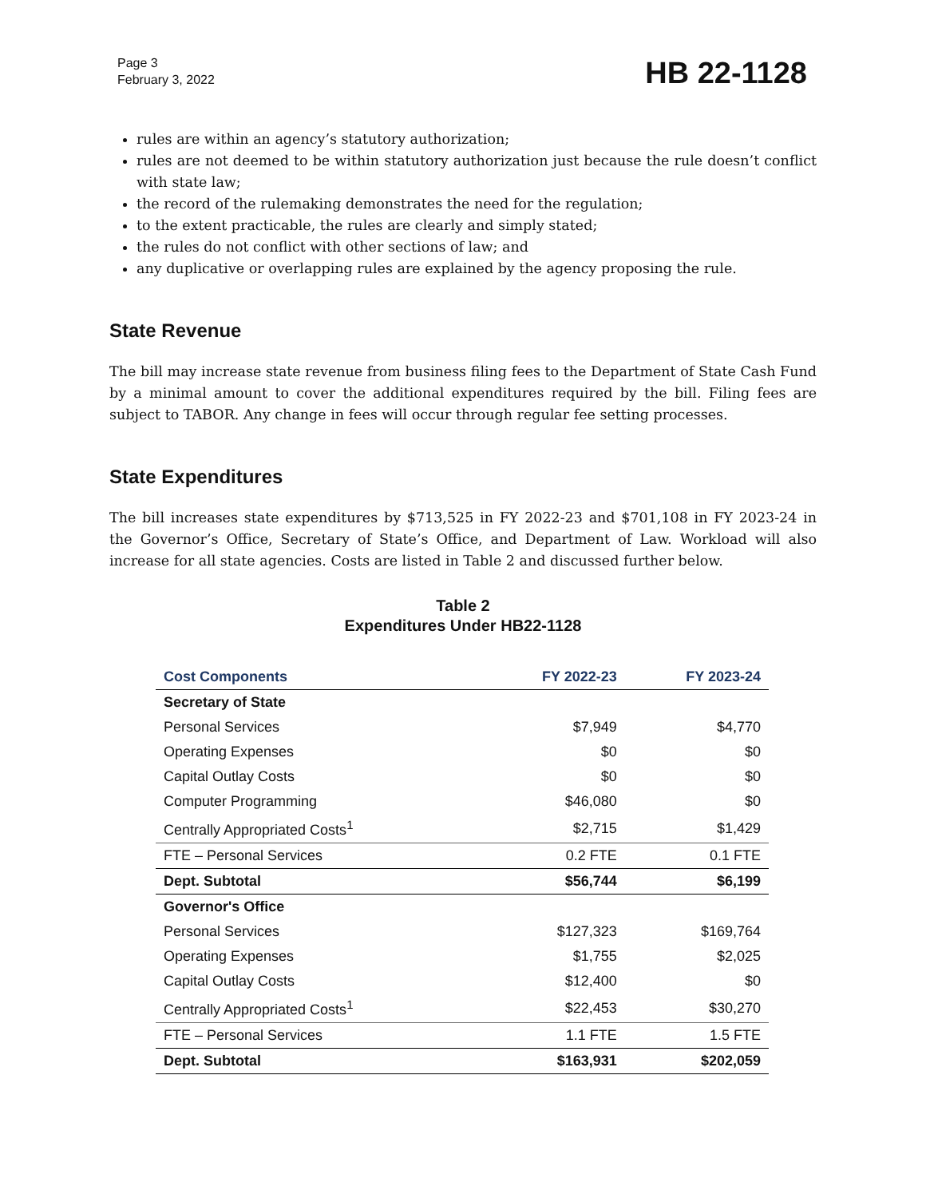Page 3
February 3, 2022
HB 22-1128
rules are within an agency’s statutory authorization;
rules are not deemed to be within statutory authorization just because the rule doesn’t conflict with state law;
the record of the rulemaking demonstrates the need for the regulation;
to the extent practicable, the rules are clearly and simply stated;
the rules do not conflict with other sections of law; and
any duplicative or overlapping rules are explained by the agency proposing the rule.
State Revenue
The bill may increase state revenue from business filing fees to the Department of State Cash Fund by a minimal amount to cover the additional expenditures required by the bill. Filing fees are subject to TABOR. Any change in fees will occur through regular fee setting processes.
State Expenditures
The bill increases state expenditures by $713,525 in FY 2022-23 and $701,108 in FY 2023-24 in the Governor’s Office, Secretary of State’s Office, and Department of Law. Workload will also increase for all state agencies. Costs are listed in Table 2 and discussed further below.
Table 2
Expenditures Under HB22-1128
| Cost Components | FY 2022-23 | FY 2023-24 |
| --- | --- | --- |
| Secretary of State | | |
| Personal Services | $7,949 | $4,770 |
| Operating Expenses | $0 | $0 |
| Capital Outlay Costs | $0 | $0 |
| Computer Programming | $46,080 | $0 |
| Centrally Appropriated Costs<sup>1</sup> | $2,715 | $1,429 |
| FTE – Personal Services | 0.2 FTE | 0.1 FTE |
| Dept. Subtotal | $56,744 | $6,199 |
| Governor's Office | | |
| Personal Services | $127,323 | $169,764 |
| Operating Expenses | $1,755 | $2,025 |
| Capital Outlay Costs | $12,400 | $0 |
| Centrally Appropriated Costs<sup>1</sup> | $22,453 | $30,270 |
| FTE – Personal Services | 1.1 FTE | 1.5 FTE |
| Dept. Subtotal | $163,931 | $202,059 |